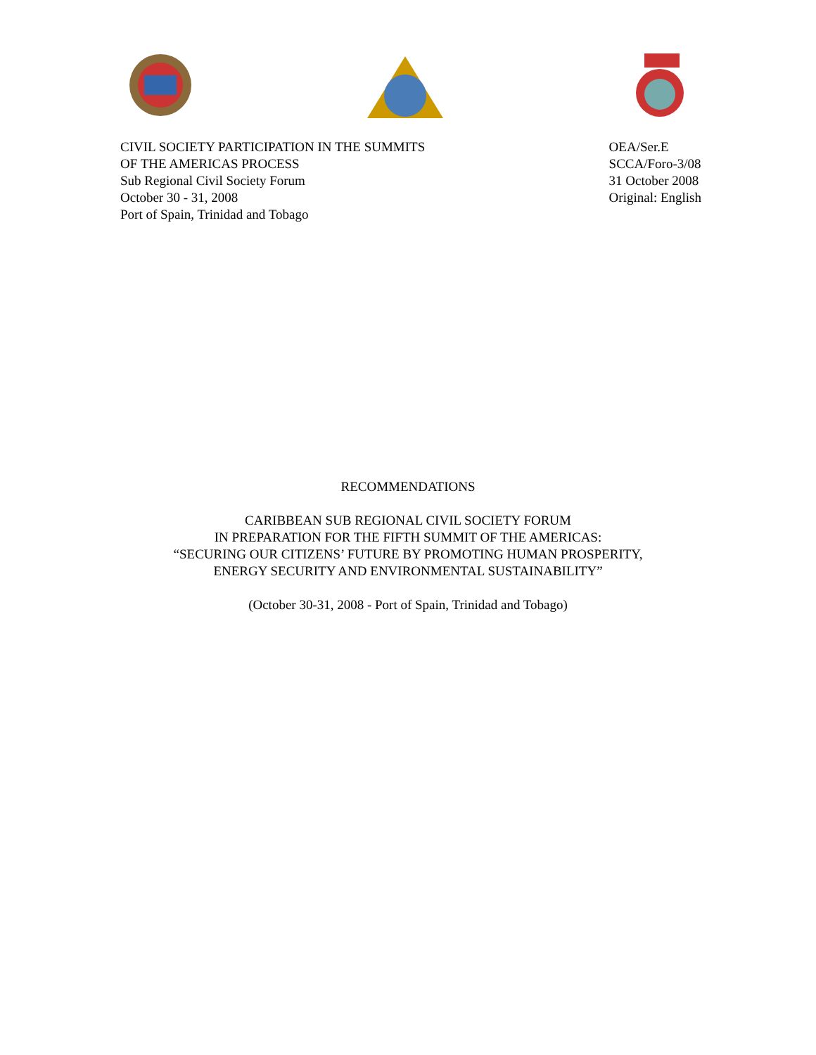CIVIL SOCIETY PARTICIPATION IN THE SUMMITS
OF THE AMERICAS PROCESS
Sub Regional Civil Society Forum
October 30 - 31, 2008
Port of Spain, Trinidad and Tobago
OEA/Ser.E
SCCA/Foro-3/08
31 October 2008
Original: English
RECOMMENDATIONS
CARIBBEAN SUB REGIONAL CIVIL SOCIETY FORUM
IN PREPARATION FOR THE FIFTH SUMMIT OF THE AMERICAS:
“SECURING OUR CITIZENS’ FUTURE BY PROMOTING HUMAN PROSPERITY,
ENERGY SECURITY AND ENVIRONMENTAL SUSTAINABILITY”
(October 30-31, 2008 - Port of Spain, Trinidad and Tobago)